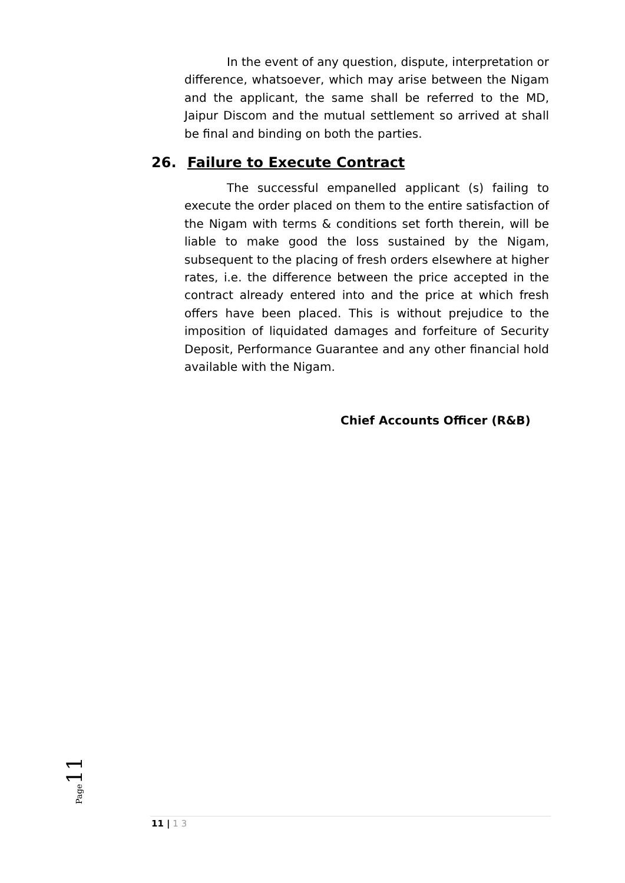In the event of any question, dispute, interpretation or difference, whatsoever, which may arise between the Nigam and the applicant, the same shall be referred to the MD, Jaipur Discom and the mutual settlement so arrived at shall be final and binding on both the parties.
26. Failure to Execute Contract
The successful empanelled applicant (s) failing to execute the order placed on them to the entire satisfaction of the Nigam with terms & conditions set forth therein, will be liable to make good the loss sustained by the Nigam, subsequent to the placing of fresh orders elsewhere at higher rates, i.e. the difference between the price accepted in the contract already entered into and the price at which fresh offers have been placed. This is without prejudice to the imposition of liquidated damages and forfeiture of Security Deposit, Performance Guarantee and any other financial hold available with the Nigam.
Chief Accounts Officer (R&B)
Page 11
11 | 1 3